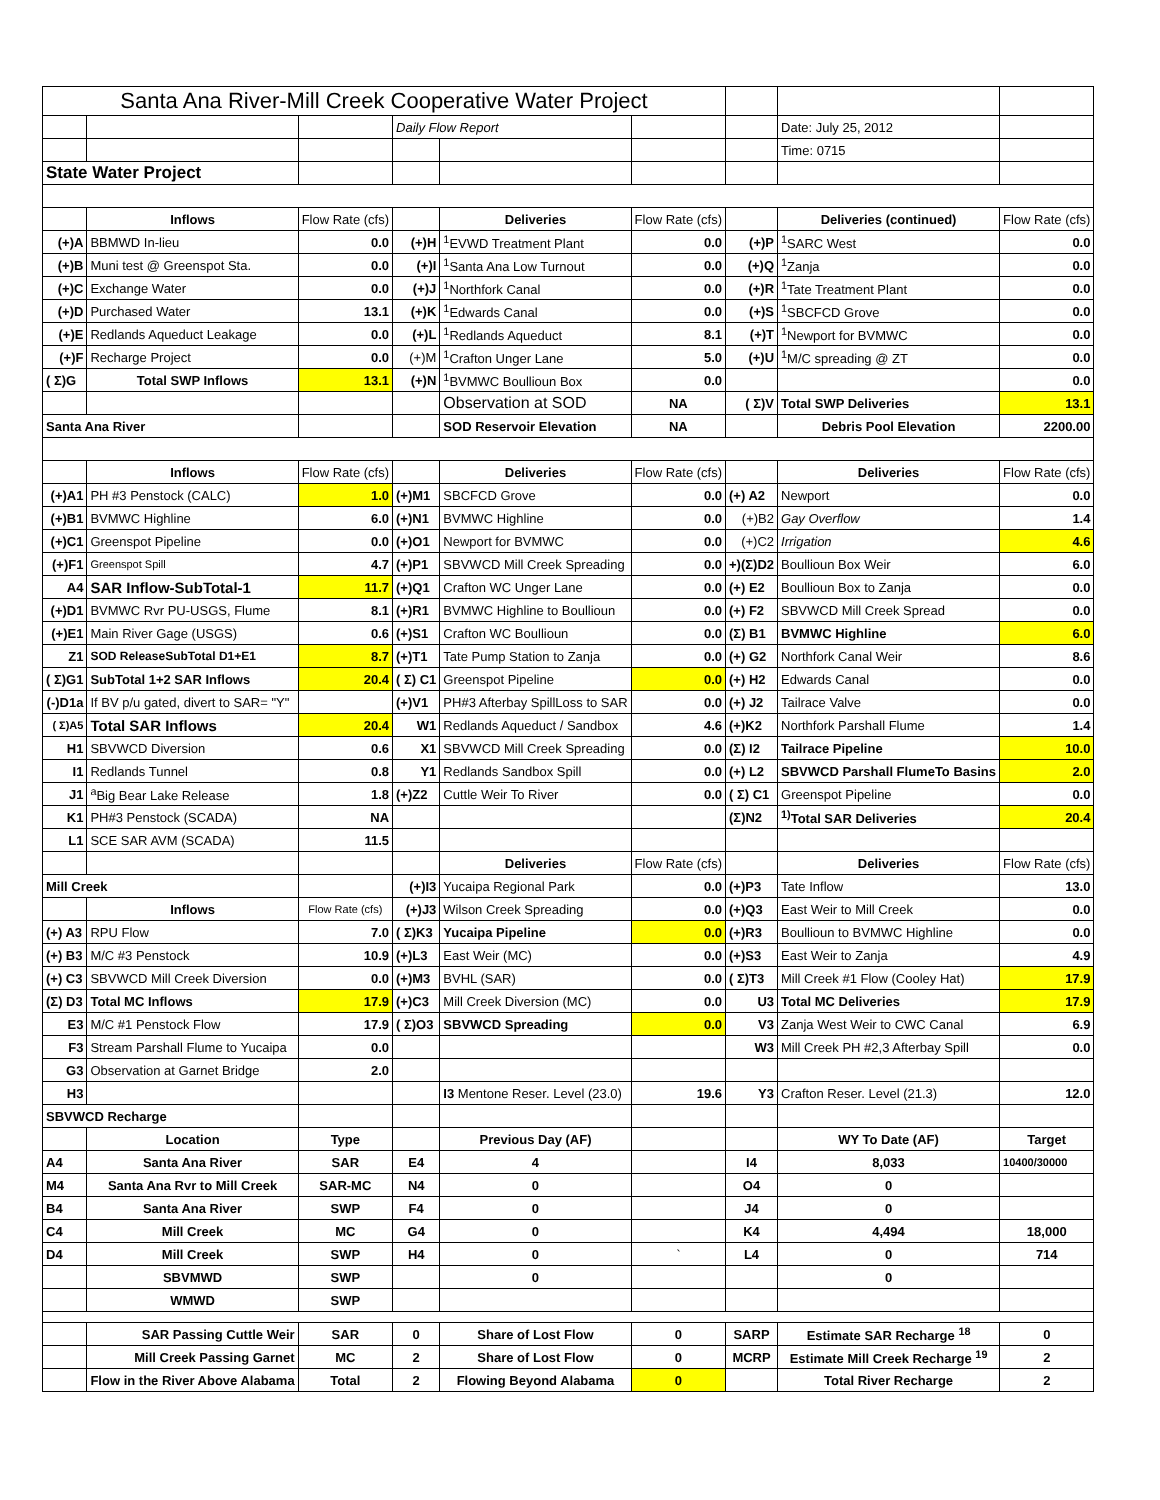| Santa Ana River-Mill Creek Cooperative Water Project | | | | | | | | |
| | | | Daily Flow Report | | | | Date: July 25, 2012 | |
| | | | | | | | Time: 0715 | |
| State Water Project | | | | | | | | |
| | Inflows | Flow Rate (cfs) | | Deliveries | Flow Rate (cfs) | | Deliveries (continued) | Flow Rate (cfs) |
| (+)A | BBMWD In-lieu | 0.0 | (+)H | <sup>1</sup> EVWD Treatment Plant | 0.0 | (+)P | <sup>1</sup> SARC West | 0.0 |
| (+)B | Muni test @ Greenspot Sta. | 0.0 | (+)I | <sup>1</sup> Santa Ana Low Turnout | 0.0 | (+)Q | <sup>1</sup> Zanja | 0.0 |
| (+)C | Exchange Water | 0.0 | (+)J | <sup>1</sup> Northfork Canal | 0.0 | (+)R | <sup>1</sup> Tate Treatment Plant | 0.0 |
| (+)D | Purchased Water | 13.1 | (+)K | <sup>1</sup> Edwards Canal | 0.0 | (+)S | <sup>1</sup> SBCFCD Grove | 0.0 |
| (+)E | Redlands Aqueduct Leakage | 0.0 | (+)L | <sup>1</sup> Redlands Aqueduct | 8.1 | (+)T | <sup>1</sup> Newport for BVMWC | 0.0 |
| (+)F | Recharge Project | 0.0 | (+)M | <sup>1</sup> Crafton Unger Lane | 5.0 | (+)U | <sup>1</sup> M/C spreading @ ZT | 0.0 |
| ( Σ)G | Total SWP Inflows | 13.1 | (+)N | <sup>1</sup> BVMWC Boullioun Box | 0.0 | | | 0.0 |
| | | | | Observation at SOD | NA | ( Σ)V | Total SWP Deliveries | 13.1 |
| Santa Ana River | | | | SOD Reservoir Elevation | NA | | Debris Pool Elevation | 2200.00 |
| | Inflows | Flow Rate (cfs) | | Deliveries | Flow Rate (cfs) | | Deliveries | Flow Rate (cfs) |
| (+)A1 | PH #3 Penstock (CALC) | 1.0 | (+)M1 | SBCFCD Grove | 0.0 | (+) A2 | Newport | 0.0 |
| (+)B1 | BVMWC Highline | 6.0 | (+)N1 | BVMWC Highline | 0.0 | (+)B2 | Gay Overflow | 1.4 |
| (+)C1 | Greenspot Pipeline | 0.0 | (+)O1 | Newport for BVMWC | 0.0 | (+)C2 | Irrigation | 4.6 |
| (+)F1 | Greenspot Spill | 4.7 | (+)P1 | SBVWCD Mill Creek Spreading | 0.0 | +)(Σ)D2 | Boullioun Box Weir | 6.0 |
| A4 | SAR Inflow-SubTotal-1 | 11.7 | (+)Q1 | Crafton WC Unger Lane | 0.0 | (+) E2 | Boullioun Box to Zanja | 0.0 |
| (+)D1 | BVMWC Rvr PU-USGS, Flume | 8.1 | (+)R1 | BVMWC Highline to Boullioun | 0.0 | (+) F2 | SBVWCD Mill Creek Spread | 0.0 |
| (+)E1 | Main River Gage (USGS) | 0.6 | (+)S1 | Crafton WC Boullioun | 0.0 | (Σ) B1 | BVMWC Highline | 6.0 |
| Z1 | SOD ReleaseSubTotal D1+E1 | 8.7 | (+)T1 | Tate Pump Station to Zanja | 0.0 | (+) G2 | Northfork Canal Weir | 8.6 |
| ( Σ)G1 | SubTotal 1+2 SAR Inflows | 20.4 | ( Σ) C1 | Greenspot Pipeline | 0.0 | (+) H2 | Edwards Canal | 0.0 |
| (-)D1a | If BV p/u gated, divert to SAR= "Y" | | (+)V1 | PH#3 Afterbay SpillLoss to SAR | 0.0 | (+) J2 | Tailrace Valve | 0.0 |
| ( Σ)A5 | Total SAR Inflows | 20.4 | W1 | Redlands Aqueduct / Sandbox | 4.6 | (+)K2 | Northfork Parshall Flume | 1.4 |
| H1 | SBVWCD Diversion | 0.6 | X1 | SBVWCD Mill Creek Spreading | 0.0 | (Σ) I2 | Tailrace Pipeline | 10.0 |
| I1 | Redlands Tunnel | 0.8 | Y1 | Redlands Sandbox Spill | 0.0 | (+) L2 | SBVWCD Parshall FlumeTo Basins | 2.0 |
| J1 | <sup>a</sup> Big Bear Lake Release | 1.8 | (+)Z2 | Cuttle Weir To River | 0.0 | ( Σ) C1 | Greenspot Pipeline | 0.0 |
| K1 | PH#3 Penstock (SCADA) | NA | | | | (Σ)N2 | <sup>1)</sup> Total SAR Deliveries | 20.4 |
| L1 | SCE SAR AVM (SCADA) | 11.5 | | | | | | |
| | | | | Deliveries | Flow Rate (cfs) | | Deliveries | Flow Rate (cfs) |
| Mill Creek | | | (+)I3 | Yucaipa Regional Park | 0.0 | (+)P3 | Tate Inflow | 13.0 |
| | Inflows | Flow Rate (cfs) | (+)J3 | Wilson Creek Spreading | 0.0 | (+)Q3 | East Weir to Mill Creek | 0.0 |
| (+) A3 | RPU Flow | 7.0 | ( Σ)K3 | Yucaipa Pipeline | 0.0 | (+)R3 | Boullioun to BVMWC Highline | 0.0 |
| (+) B3 | M/C #3 Penstock | 10.9 | (+)L3 | East Weir (MC) | 0.0 | (+)S3 | East Weir to Zanja | 4.9 |
| (+) C3 | SBVWCD Mill Creek Diversion | 0.0 | (+)M3 | BVHL (SAR) | 0.0 | ( Σ)T3 | Mill Creek #1 Flow (Cooley Hat) | 17.9 |
| (Σ) D3 | Total MC Inflows | 17.9 | (+)C3 | Mill Creek Diversion (MC) | 0.0 | U3 | Total MC Deliveries | 17.9 |
| E3 | M/C #1 Penstock Flow | 17.9 | ( Σ)O3 | SBVWCD Spreading | 0.0 | V3 | Zanja West Weir to CWC Canal | 6.9 |
| F3 | Stream Parshall Flume to Yucaipa | 0.0 | | | | W3 | Mill Creek PH #2,3 Afterbay Spill | 0.0 |
| G3 | Observation at Garnet Bridge | 2.0 | | | | | | |
| H3 | | | | I3 Mentone Reser. Level (23.0) | 19.6 | Y3 | Crafton Reser. Level (21.3) | 12.0 |
| SBVWCD Recharge | | | | | | | | |
| | Location | Type | | Previous Day (AF) | | | WY To Date (AF) | Target |
| A4 | Santa Ana River | SAR | E4 | 4 | | I4 | 8,033 | 10400/30000 |
| M4 | Santa Ana Rvr to Mill Creek | SAR-MC | N4 | 0 | | O4 | 0 | |
| B4 | Santa Ana River | SWP | F4 | 0 | | J4 | 0 | |
| C4 | Mill Creek | MC | G4 | 0 | | K4 | 4,494 | 18,000 |
| D4 | Mill Creek | SWP | H4 | 0 | ` | L4 | 0 | 714 |
| | SBVMWD | SWP | | 0 | | | 0 | |
| | WMWD | SWP | | | | | | |
| | SAR Passing Cuttle Weir | SAR | 0 | Share of Lost Flow | 0 | SARP | Estimate SAR Recharge <sup>18</sup> | 0 |
| | Mill Creek Passing Garnet | MC | 2 | Share of Lost Flow | 0 | MCRP | Estimate Mill Creek Recharge <sup>19</sup> | 2 |
| | Flow in the River Above Alabama | Total | 2 | Flowing Beyond Alabama | 0 | | Total River Recharge | 2 |